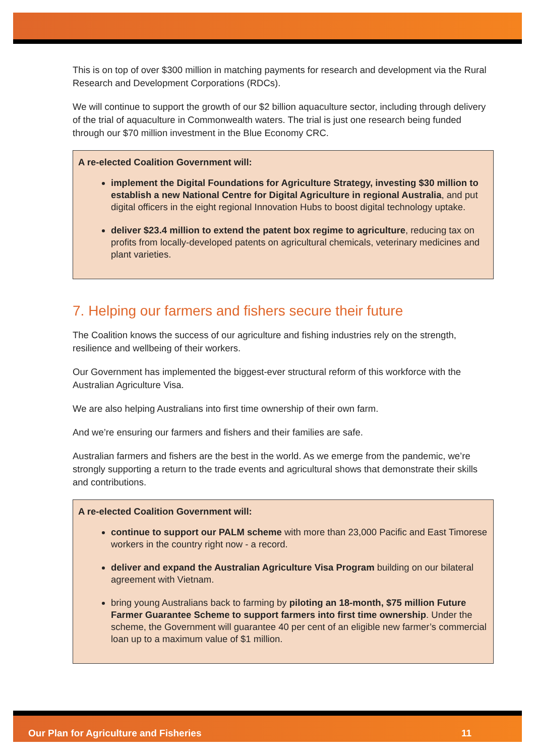This is on top of over $300 million in matching payments for research and development via the Rural Research and Development Corporations (RDCs).
We will continue to support the growth of our $2 billion aquaculture sector, including through delivery of the trial of aquaculture in Commonwealth waters. The trial is just one research being funded through our $70 million investment in the Blue Economy CRC.
A re-elected Coalition Government will:
implement the Digital Foundations for Agriculture Strategy, investing $30 million to establish a new National Centre for Digital Agriculture in regional Australia, and put digital officers in the eight regional Innovation Hubs to boost digital technology uptake.
deliver $23.4 million to extend the patent box regime to agriculture, reducing tax on profits from locally-developed patents on agricultural chemicals, veterinary medicines and plant varieties.
7. Helping our farmers and fishers secure their future
The Coalition knows the success of our agriculture and fishing industries rely on the strength, resilience and wellbeing of their workers.
Our Government has implemented the biggest-ever structural reform of this workforce with the Australian Agriculture Visa.
We are also helping Australians into first time ownership of their own farm.
And we’re ensuring our farmers and fishers and their families are safe.
Australian farmers and fishers are the best in the world. As we emerge from the pandemic, we’re strongly supporting a return to the trade events and agricultural shows that demonstrate their skills and contributions.
A re-elected Coalition Government will:
continue to support our PALM scheme with more than 23,000 Pacific and East Timorese workers in the country right now - a record.
deliver and expand the Australian Agriculture Visa Program building on our bilateral agreement with Vietnam.
bring young Australians back to farming by piloting an 18-month, $75 million Future Farmer Guarantee Scheme to support farmers into first time ownership. Under the scheme, the Government will guarantee 40 per cent of an eligible new farmer’s commercial loan up to a maximum value of $1 million.
Our Plan for Agriculture and Fisheries 11